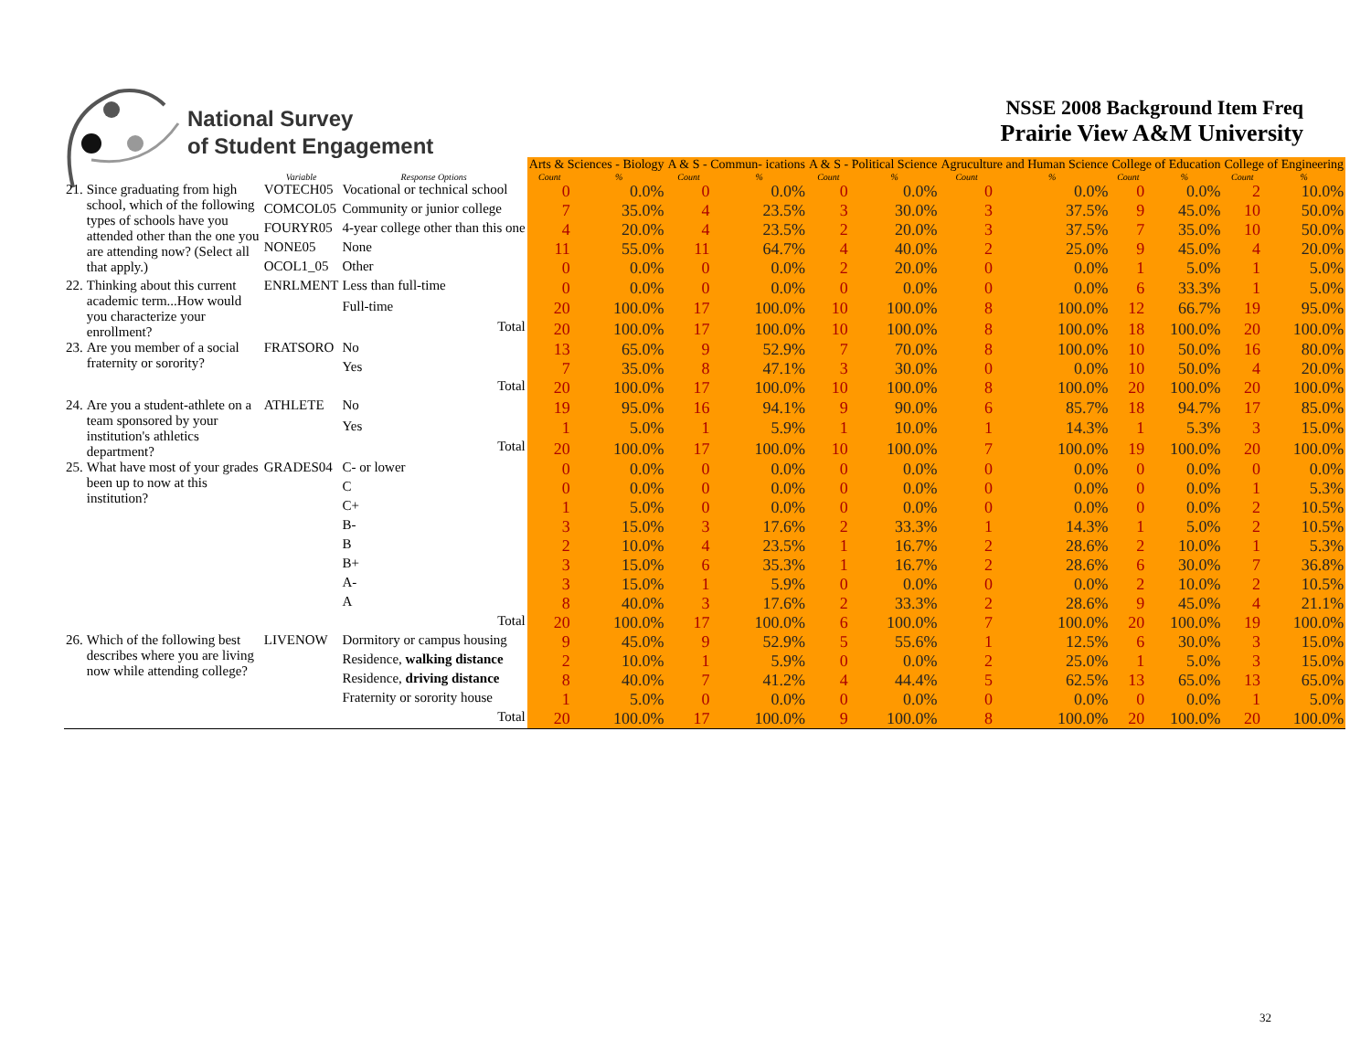National Survey
of Student Engagement
NSSE 2008 Background Item Freq
Prairie View A&M University
| | | | | Arts & Sciences - Biology | | A & S - Commun- ications | | A & S - Political Science | | Agruculture and Human Science | | College of Education | | College of Engineering | |
| --- | --- | --- | --- | --- | --- | --- | --- | --- | --- | --- | --- | --- | --- | --- | --- |
| | | Variable | Response Options | Count | % | Count | % | Count | % | Count | % | Count | % | Count | % |
| 21. | Since graduating from high school, which of the following types of schools have you attended other than the one you are attending now? (Select all that apply.) | VOTECH05 | Vocational or technical school | 0 | 0.0% | 0 | 0.0% | 0 | 0.0% | 0 | 0.0% | 0 | 0.0% | 2 | 10.0% |
| | | COMCOL05 | Community or junior college | 7 | 35.0% | 4 | 23.5% | 3 | 30.0% | 3 | 37.5% | 9 | 45.0% | 10 | 50.0% |
| | | FOURYR05 | 4-year college other than this one | 4 | 20.0% | 4 | 23.5% | 2 | 20.0% | 3 | 37.5% | 7 | 35.0% | 10 | 50.0% |
| | | NONE05 | None | 11 | 55.0% | 11 | 64.7% | 4 | 40.0% | 2 | 25.0% | 9 | 45.0% | 4 | 20.0% |
| | | OCOL1_05 | Other | 0 | 0.0% | 0 | 0.0% | 2 | 20.0% | 0 | 0.0% | 1 | 5.0% | 1 | 5.0% |
| 22. | Thinking about this current academic term...How would you characterize your enrollment? | ENRLMENT | Less than full-time | 0 | 0.0% | 0 | 0.0% | 0 | 0.0% | 0 | 0.0% | 6 | 33.3% | 1 | 5.0% |
| | | | Full-time | 20 | 100.0% | 17 | 100.0% | 10 | 100.0% | 8 | 100.0% | 12 | 66.7% | 19 | 95.0% |
| | | | Total | 20 | 100.0% | 17 | 100.0% | 10 | 100.0% | 8 | 100.0% | 18 | 100.0% | 20 | 100.0% |
| 23. | Are you member of a social fraternity or sorority? | FRATSORO | No | 13 | 65.0% | 9 | 52.9% | 7 | 70.0% | 8 | 100.0% | 10 | 50.0% | 16 | 80.0% |
| | | | Yes | 7 | 35.0% | 8 | 47.1% | 3 | 30.0% | 0 | 0.0% | 10 | 50.0% | 4 | 20.0% |
| | | | Total | 20 | 100.0% | 17 | 100.0% | 10 | 100.0% | 8 | 100.0% | 20 | 100.0% | 20 | 100.0% |
| 24. | Are you a student-athlete on a team sponsored by your institution's athletics department? | ATHLETE | No | 19 | 95.0% | 16 | 94.1% | 9 | 90.0% | 6 | 85.7% | 18 | 94.7% | 17 | 85.0% |
| | | | Yes | 1 | 5.0% | 1 | 5.9% | 1 | 10.0% | 1 | 14.3% | 1 | 5.3% | 3 | 15.0% |
| | | | Total | 20 | 100.0% | 17 | 100.0% | 10 | 100.0% | 7 | 100.0% | 19 | 100.0% | 20 | 100.0% |
| 25. | What have most of your grades been up to now at this institution? | GRADES04 | C- or lower | 0 | 0.0% | 0 | 0.0% | 0 | 0.0% | 0 | 0.0% | 0 | 0.0% | 0 | 0.0% |
| | | | C | 0 | 0.0% | 0 | 0.0% | 0 | 0.0% | 0 | 0.0% | 0 | 0.0% | 1 | 5.3% |
| | | | C+ | 1 | 5.0% | 0 | 0.0% | 0 | 0.0% | 0 | 0.0% | 0 | 0.0% | 2 | 10.5% |
| | | | B- | 3 | 15.0% | 3 | 17.6% | 2 | 33.3% | 1 | 14.3% | 1 | 5.0% | 2 | 10.5% |
| | | | B | 2 | 10.0% | 4 | 23.5% | 1 | 16.7% | 2 | 28.6% | 2 | 10.0% | 1 | 5.3% |
| | | | B+ | 3 | 15.0% | 6 | 35.3% | 1 | 16.7% | 2 | 28.6% | 6 | 30.0% | 7 | 36.8% |
| | | | A- | 3 | 15.0% | 1 | 5.9% | 0 | 0.0% | 0 | 0.0% | 2 | 10.0% | 2 | 10.5% |
| | | | A | 8 | 40.0% | 3 | 17.6% | 2 | 33.3% | 2 | 28.6% | 9 | 45.0% | 4 | 21.1% |
| | | | Total | 20 | 100.0% | 17 | 100.0% | 6 | 100.0% | 7 | 100.0% | 20 | 100.0% | 19 | 100.0% |
| 26. | Which of the following best describes where you are living now while attending college? | LIVENOW | Dormitory or campus housing | 9 | 45.0% | 9 | 52.9% | 5 | 55.6% | 1 | 12.5% | 6 | 30.0% | 3 | 15.0% |
| | | | Residence, walking distance | 2 | 10.0% | 1 | 5.9% | 0 | 0.0% | 2 | 25.0% | 1 | 5.0% | 3 | 15.0% |
| | | | Residence, driving distance | 8 | 40.0% | 7 | 41.2% | 4 | 44.4% | 5 | 62.5% | 13 | 65.0% | 13 | 65.0% |
| | | | Fraternity or sorority house | 1 | 5.0% | 0 | 0.0% | 0 | 0.0% | 0 | 0.0% | 0 | 0.0% | 1 | 5.0% |
| | | | Total | 20 | 100.0% | 17 | 100.0% | 9 | 100.0% | 8 | 100.0% | 20 | 100.0% | 20 | 100.0% |
32